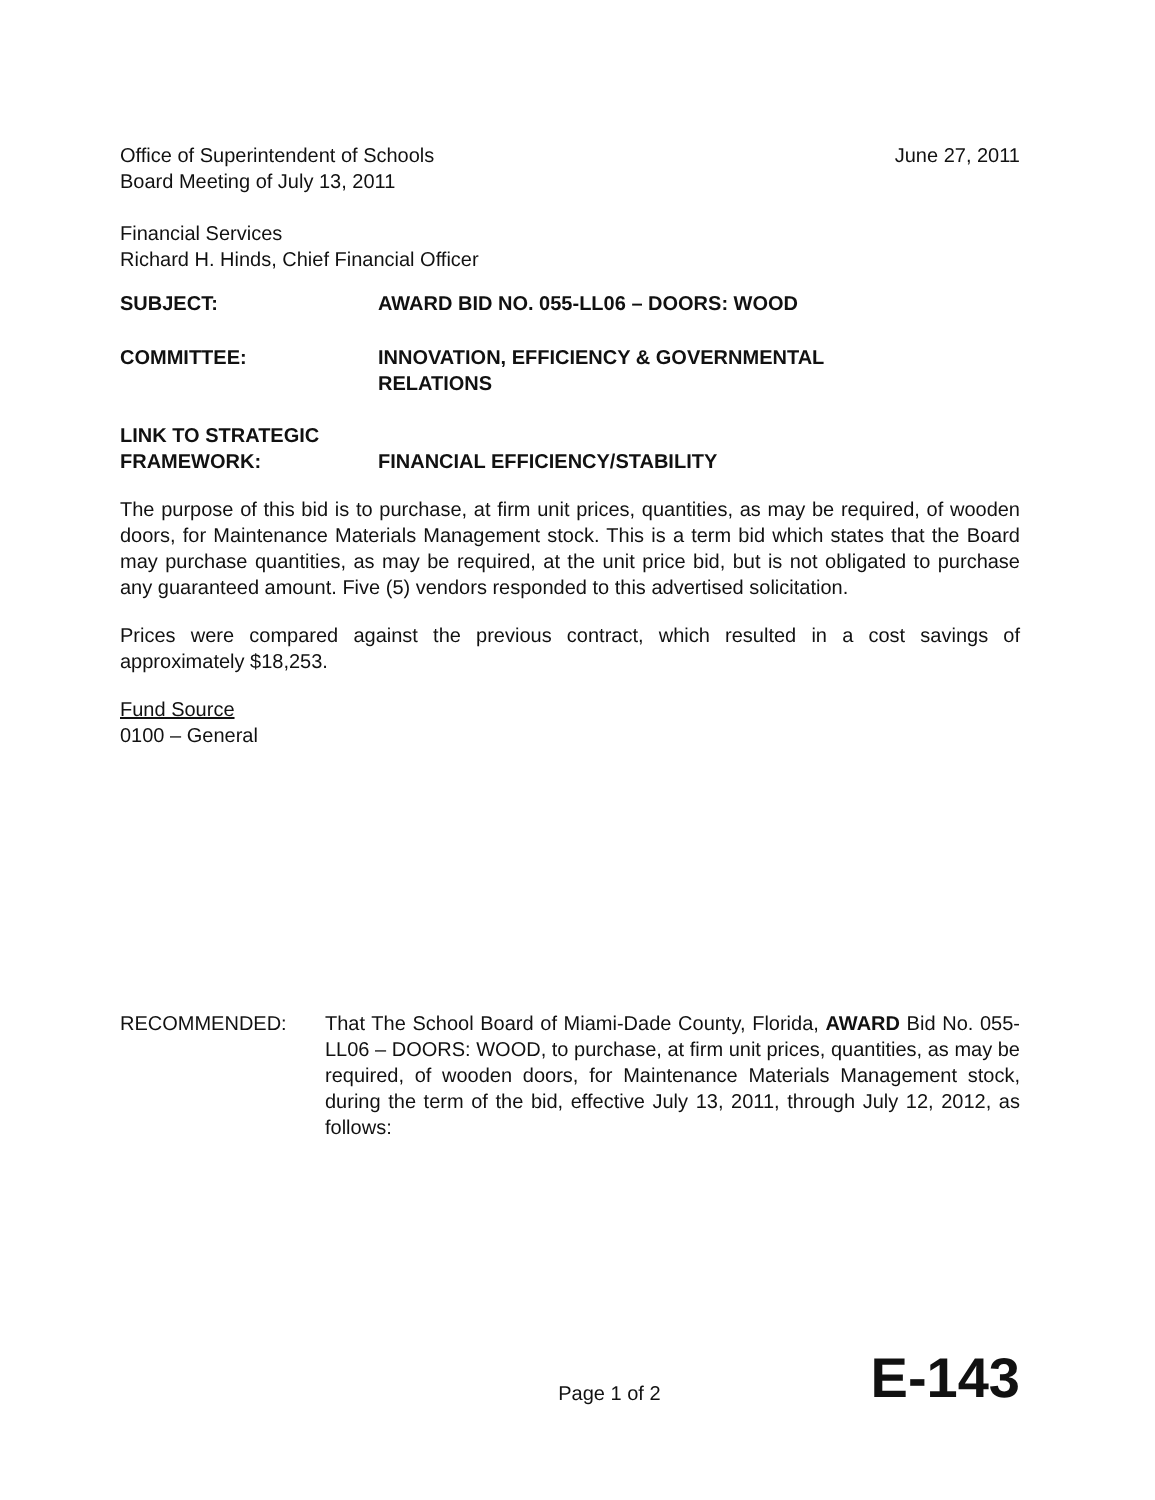Office of Superintendent of Schools
Board Meeting of July 13, 2011
June 27, 2011
Financial Services
Richard H. Hinds, Chief Financial Officer
SUBJECT: AWARD BID NO. 055-LL06 – DOORS: WOOD
COMMITTEE: INNOVATION, EFFICIENCY & GOVERNMENTAL
RELATIONS
LINK TO STRATEGIC
FRAMEWORK:
FINANCIAL EFFICIENCY/STABILITY
The purpose of this bid is to purchase, at firm unit prices, quantities, as may be required, of wooden doors, for Maintenance Materials Management stock. This is a term bid which states that the Board may purchase quantities, as may be required, at the unit price bid, but is not obligated to purchase any guaranteed amount. Five (5) vendors responded to this advertised solicitation.
Prices were compared against the previous contract, which resulted in a cost savings of approximately $18,253.
Fund Source
0100 – General
RECOMMENDED: That The School Board of Miami-Dade County, Florida, AWARD Bid No. 055-LL06 – DOORS: WOOD, to purchase, at firm unit prices, quantities, as may be required, of wooden doors, for Maintenance Materials Management stock, during the term of the bid, effective July 13, 2011, through July 12, 2012, as follows:
Page 1 of 2 E-143